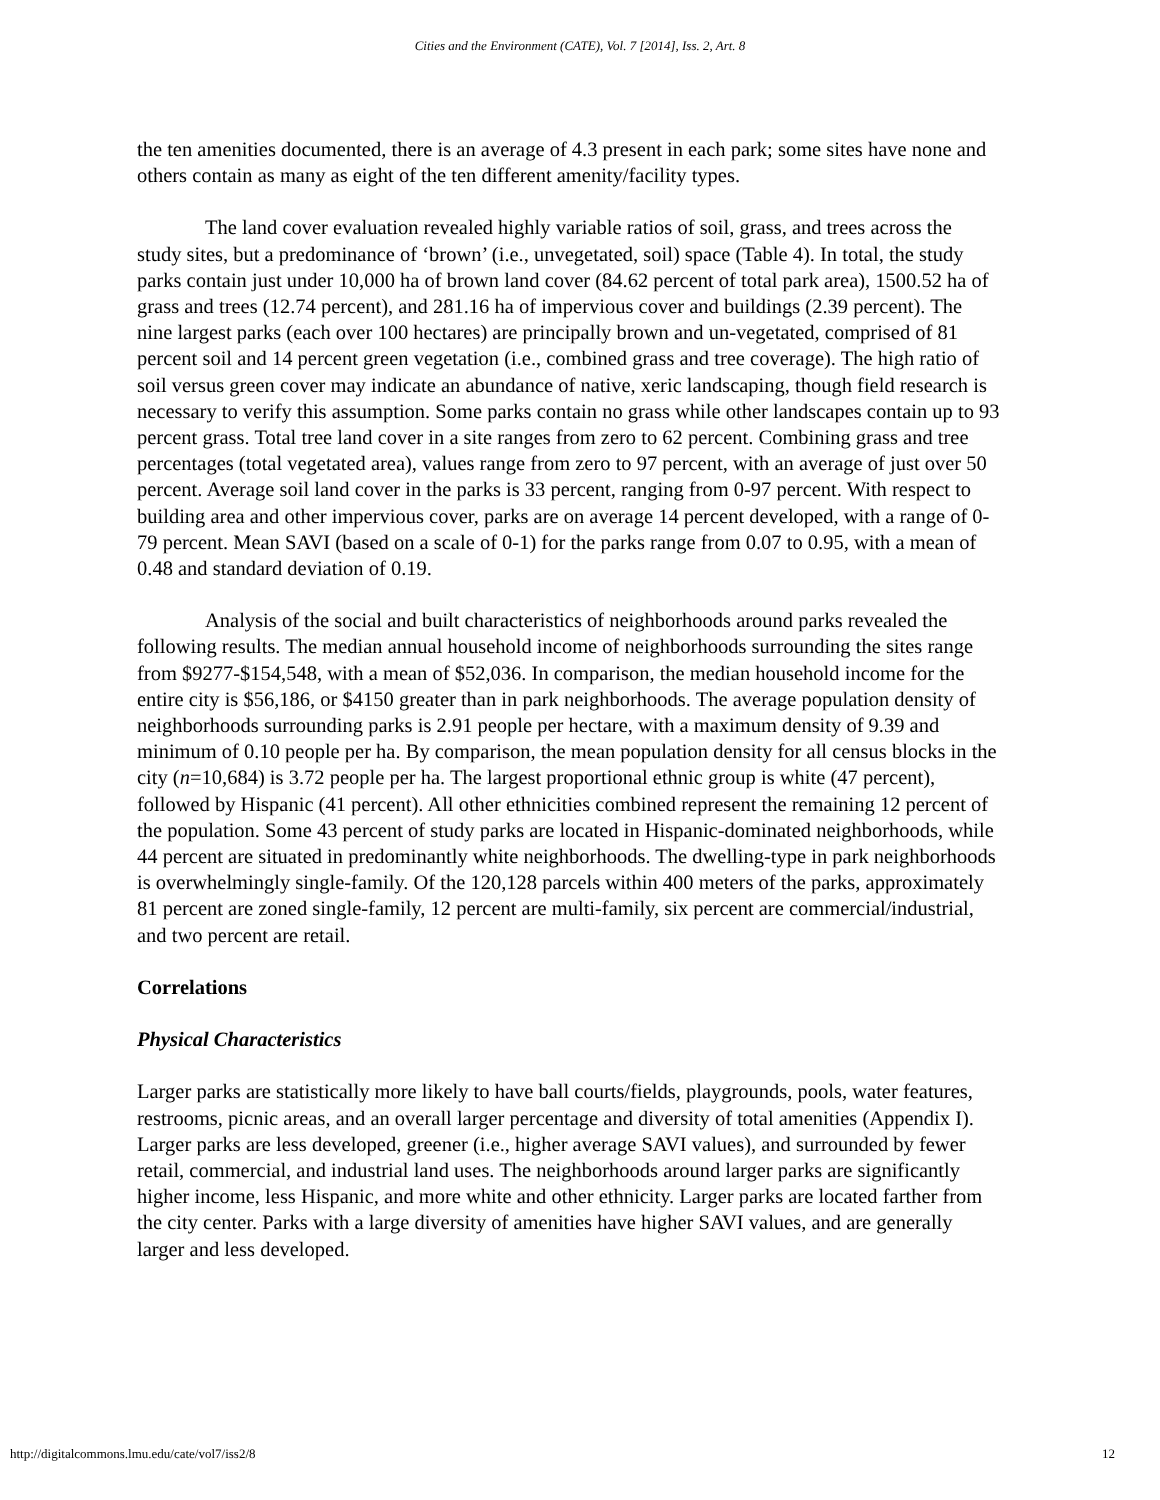Cities and the Environment (CATE), Vol. 7 [2014], Iss. 2, Art. 8
the ten amenities documented, there is an average of 4.3 present in each park; some sites have none and others contain as many as eight of the ten different amenity/facility types.
The land cover evaluation revealed highly variable ratios of soil, grass, and trees across the study sites, but a predominance of ‘brown’ (i.e., unvegetated, soil) space (Table 4). In total, the study parks contain just under 10,000 ha of brown land cover (84.62 percent of total park area), 1500.52 ha of grass and trees (12.74 percent), and 281.16 ha of impervious cover and buildings (2.39 percent). The nine largest parks (each over 100 hectares) are principally brown and un-vegetated, comprised of 81 percent soil and 14 percent green vegetation (i.e., combined grass and tree coverage). The high ratio of soil versus green cover may indicate an abundance of native, xeric landscaping, though field research is necessary to verify this assumption. Some parks contain no grass while other landscapes contain up to 93 percent grass. Total tree land cover in a site ranges from zero to 62 percent. Combining grass and tree percentages (total vegetated area), values range from zero to 97 percent, with an average of just over 50 percent. Average soil land cover in the parks is 33 percent, ranging from 0-97 percent. With respect to building area and other impervious cover, parks are on average 14 percent developed, with a range of 0-79 percent. Mean SAVI (based on a scale of 0-1) for the parks range from 0.07 to 0.95, with a mean of 0.48 and standard deviation of 0.19.
Analysis of the social and built characteristics of neighborhoods around parks revealed the following results. The median annual household income of neighborhoods surrounding the sites range from $9277-$154,548, with a mean of $52,036. In comparison, the median household income for the entire city is $56,186, or $4150 greater than in park neighborhoods. The average population density of neighborhoods surrounding parks is 2.91 people per hectare, with a maximum density of 9.39 and minimum of 0.10 people per ha. By comparison, the mean population density for all census blocks in the city (n=10,684) is 3.72 people per ha. The largest proportional ethnic group is white (47 percent), followed by Hispanic (41 percent). All other ethnicities combined represent the remaining 12 percent of the population. Some 43 percent of study parks are located in Hispanic-dominated neighborhoods, while 44 percent are situated in predominantly white neighborhoods. The dwelling-type in park neighborhoods is overwhelmingly single-family. Of the 120,128 parcels within 400 meters of the parks, approximately 81 percent are zoned single-family, 12 percent are multi-family, six percent are commercial/industrial, and two percent are retail.
Correlations
Physical Characteristics
Larger parks are statistically more likely to have ball courts/fields, playgrounds, pools, water features, restrooms, picnic areas, and an overall larger percentage and diversity of total amenities (Appendix I). Larger parks are less developed, greener (i.e., higher average SAVI values), and surrounded by fewer retail, commercial, and industrial land uses. The neighborhoods around larger parks are significantly higher income, less Hispanic, and more white and other ethnicity. Larger parks are located farther from the city center. Parks with a large diversity of amenities have higher SAVI values, and are generally larger and less developed.
http://digitalcommons.lmu.edu/cate/vol7/iss2/8 12